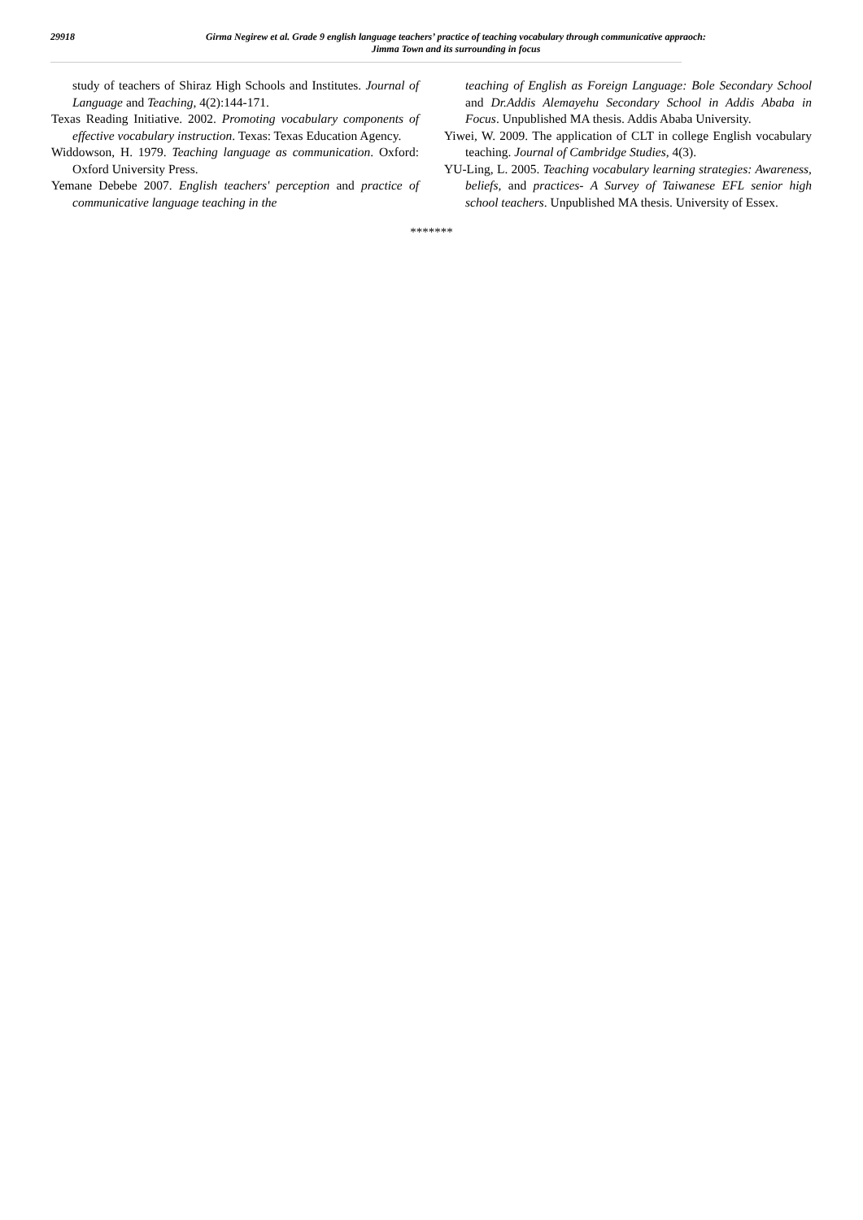29918
Girma Negirew et al. Grade 9 english language teachers’ practice of teaching vocabulary through communicative appraoch:
Jimma Town and its surrounding in focus
study of teachers of Shiraz High Schools and Institutes. Journal of Language and Teaching, 4(2):144-171.
Texas Reading Initiative. 2002. Promoting vocabulary components of effective vocabulary instruction. Texas: Texas Education Agency.
Widdowson, H. 1979. Teaching language as communication. Oxford: Oxford University Press.
Yemane Debebe 2007. English teachers' perception and practice of communicative language teaching in the
teaching of English as Foreign Language: Bole Secondary School and Dr.Addis Alemayehu Secondary School in Addis Ababa in Focus. Unpublished MA thesis. Addis Ababa University.
Yiwei, W. 2009. The application of CLT in college English vocabulary teaching. Journal of Cambridge Studies, 4(3).
YU-Ling, L. 2005. Teaching vocabulary learning strategies: Awareness, beliefs, and practices- A Survey of Taiwanese EFL senior high school teachers. Unpublished MA thesis. University of Essex.
*******